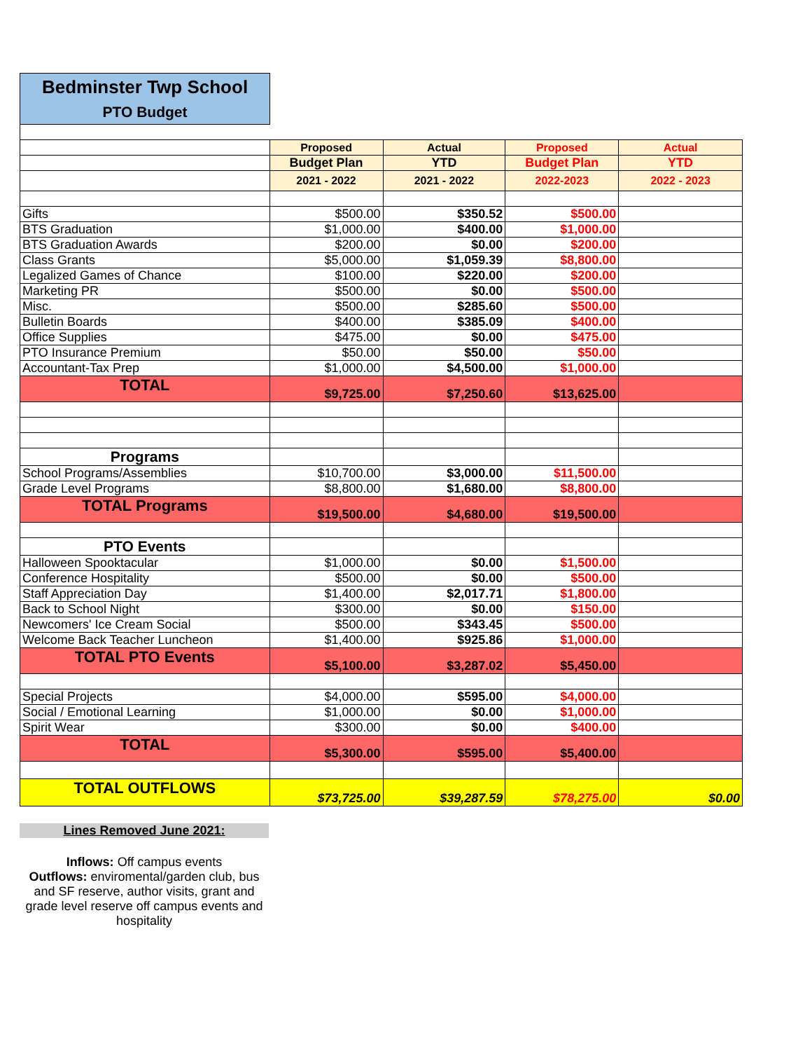Bedminster Twp School
PTO Budget
| | Proposed | Actual | Proposed | Actual |
| | Budget Plan | YTD | Budget Plan | YTD |
| | 2021 - 2022 | 2021 - 2022 | 2022-2023 | 2022 - 2023 |
| Gifts | $500.00 | $350.52 | $500.00 | |
| BTS Graduation | $1,000.00 | $400.00 | $1,000.00 | |
| BTS Graduation Awards | $200.00 | $0.00 | $200.00 | |
| Class Grants | $5,000.00 | $1,059.39 | $8,800.00 | |
| Legalized Games of Chance | $100.00 | $220.00 | $200.00 | |
| Marketing PR | $500.00 | $0.00 | $500.00 | |
| Misc. | $500.00 | $285.60 | $500.00 | |
| Bulletin Boards | $400.00 | $385.09 | $400.00 | |
| Office Supplies | $475.00 | $0.00 | $475.00 | |
| PTO Insurance Premium | $50.00 | $50.00 | $50.00 | |
| Accountant-Tax Prep | $1,000.00 | $4,500.00 | $1,000.00 | |
| TOTAL | $9,725.00 | $7,250.60 | $13,625.00 | |
| Programs | | | | |
| School Programs/Assemblies | $10,700.00 | $3,000.00 | $11,500.00 | |
| Grade Level Programs | $8,800.00 | $1,680.00 | $8,800.00 | |
| TOTAL Programs | $19,500.00 | $4,680.00 | $19,500.00 | |
| PTO Events | | | | |
| Halloween Spooktacular | $1,000.00 | $0.00 | $1,500.00 | |
| Conference Hospitality | $500.00 | $0.00 | $500.00 | |
| Staff Appreciation Day | $1,400.00 | $2,017.71 | $1,800.00 | |
| Back to School Night | $300.00 | $0.00 | $150.00 | |
| Newcomers' Ice Cream Social | $500.00 | $343.45 | $500.00 | |
| Welcome Back Teacher Luncheon | $1,400.00 | $925.86 | $1,000.00 | |
| TOTAL PTO Events | $5,100.00 | $3,287.02 | $5,450.00 | |
| Special Projects | $4,000.00 | $595.00 | $4,000.00 | |
| Social / Emotional Learning | $1,000.00 | $0.00 | $1,000.00 | |
| Spirit Wear | $300.00 | $0.00 | $400.00 | |
| TOTAL | $5,300.00 | $595.00 | $5,400.00 | |
| TOTAL OUTFLOWS | $73,725.00 | $39,287.59 | $78,275.00 | $0.00 |
Lines Removed June 2021:
Inflows: Off campus events
Outflows: enviromental/garden club, bus and SF reserve, author visits, grant and grade level reserve off campus events and hospitality